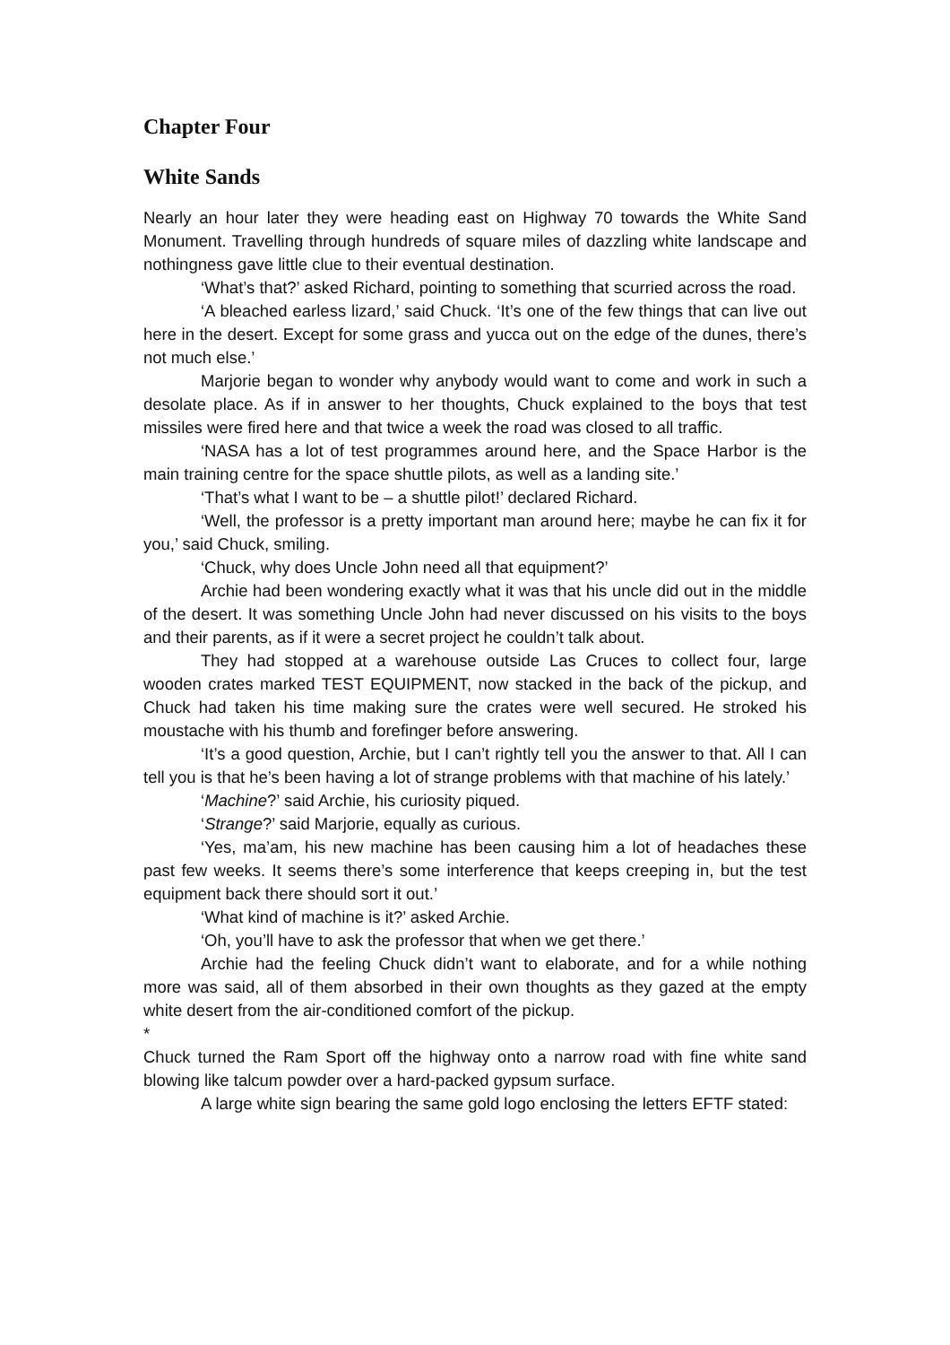Chapter Four
White Sands
Nearly an hour later they were heading east on Highway 70 towards the White Sand Monument. Travelling through hundreds of square miles of dazzling white landscape and nothingness gave little clue to their eventual destination.
‘What’s that?’ asked Richard, pointing to something that scurried across the road.
‘A bleached earless lizard,’ said Chuck. ‘It’s one of the few things that can live out here in the desert. Except for some grass and yucca out on the edge of the dunes, there’s not much else.’
Marjorie began to wonder why anybody would want to come and work in such a desolate place. As if in answer to her thoughts, Chuck explained to the boys that test missiles were fired here and that twice a week the road was closed to all traffic.
‘NASA has a lot of test programmes around here, and the Space Harbor is the main training centre for the space shuttle pilots, as well as a landing site.’
‘That’s what I want to be – a shuttle pilot!’ declared Richard.
‘Well, the professor is a pretty important man around here; maybe he can fix it for you,’ said Chuck, smiling.
‘Chuck, why does Uncle John need all that equipment?’
Archie had been wondering exactly what it was that his uncle did out in the middle of the desert. It was something Uncle John had never discussed on his visits to the boys and their parents, as if it were a secret project he couldn’t talk about.
They had stopped at a warehouse outside Las Cruces to collect four, large wooden crates marked TEST EQUIPMENT, now stacked in the back of the pickup, and Chuck had taken his time making sure the crates were well secured. He stroked his moustache with his thumb and forefinger before answering.
‘It’s a good question, Archie, but I can’t rightly tell you the answer to that. All I can tell you is that he’s been having a lot of strange problems with that machine of his lately.’
‘Machine?’ said Archie, his curiosity piqued.
‘Strange?’ said Marjorie, equally as curious.
‘Yes, ma’am, his new machine has been causing him a lot of headaches these past few weeks. It seems there’s some interference that keeps creeping in, but the test equipment back there should sort it out.’
‘What kind of machine is it?’ asked Archie.
‘Oh, you’ll have to ask the professor that when we get there.’
Archie had the feeling Chuck didn’t want to elaborate, and for a while nothing more was said, all of them absorbed in their own thoughts as they gazed at the empty white desert from the air-conditioned comfort of the pickup.
*
Chuck turned the Ram Sport off the highway onto a narrow road with fine white sand blowing like talcum powder over a hard-packed gypsum surface.
A large white sign bearing the same gold logo enclosing the letters EFTF stated: